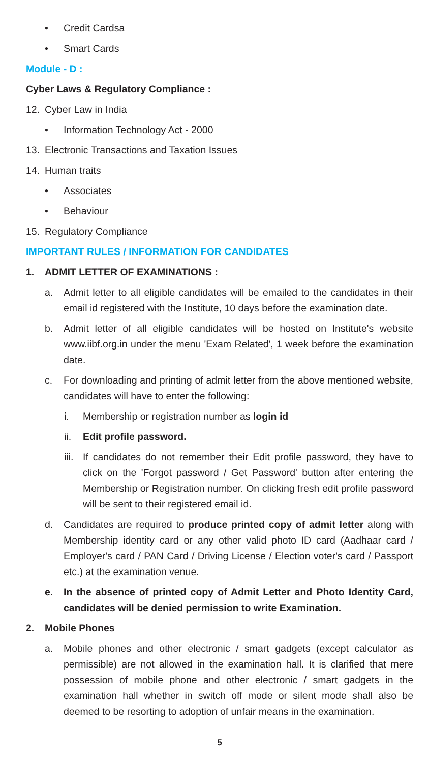• Credit Cardsa
• Smart Cards
Module - D :
Cyber Laws & Regulatory Compliance :
12. Cyber Law in India
• Information Technology Act - 2000
13. Electronic Transactions and Taxation Issues
14. Human traits
• Associates
• Behaviour
15. Regulatory Compliance
IMPORTANT RULES / INFORMATION FOR CANDIDATES
1. ADMIT LETTER OF EXAMINATIONS :
a. Admit letter to all eligible candidates will be emailed to the candidates in their email id registered with the Institute, 10 days before the examination date.
b. Admit letter of all eligible candidates will be hosted on Institute's website www.iibf.org.in under the menu 'Exam Related', 1 week before the examination date.
c. For downloading and printing of admit letter from the above mentioned website, candidates will have to enter the following:
i. Membership or registration number as login id
ii. Edit profile password.
iii. If candidates do not remember their Edit profile password, they have to click on the 'Forgot password / Get Password' button after entering the Membership or Registration number. On clicking fresh edit profile password will be sent to their registered email id.
d. Candidates are required to produce printed copy of admit letter along with Membership identity card or any other valid photo ID card (Aadhaar card / Employer's card / PAN Card / Driving License / Election voter's card / Passport etc.) at the examination venue.
e. In the absence of printed copy of Admit Letter and Photo Identity Card, candidates will be denied permission to write Examination.
2. Mobile Phones
a. Mobile phones and other electronic / smart gadgets (except calculator as permissible) are not allowed in the examination hall. It is clarified that mere possession of mobile phone and other electronic / smart gadgets in the examination hall whether in switch off mode or silent mode shall also be deemed to be resorting to adoption of unfair means in the examination.
5